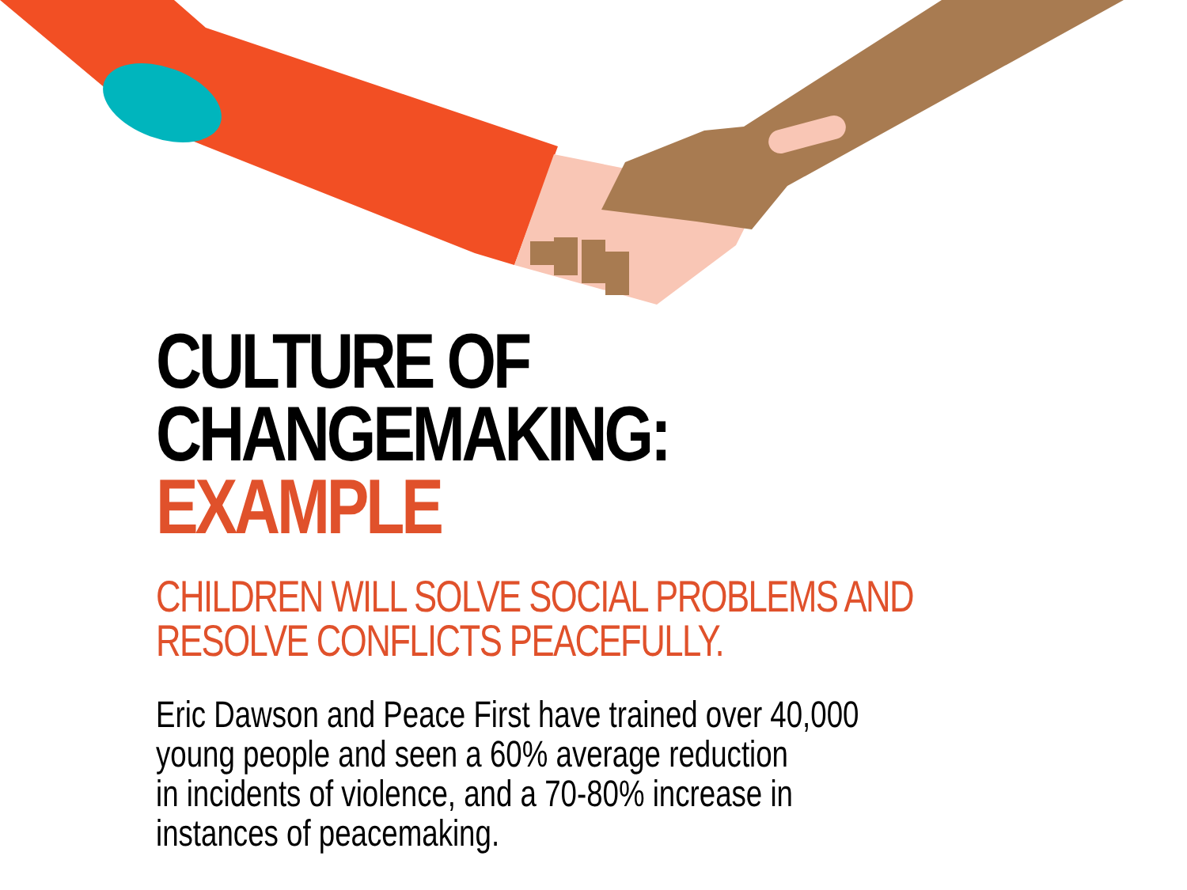CULTURE OF CHANGEMAKING:
EXAMPLE
CHILDREN WILL SOLVE SOCIAL PROBLEMS AND RESOLVE CONFLICTS PEACEFULLY.
Eric Dawson and Peace First have trained over 40,000
young people and seen a 60% average reduction
in incidents of violence, and a 70-80% increase in
instances of peacemaking.